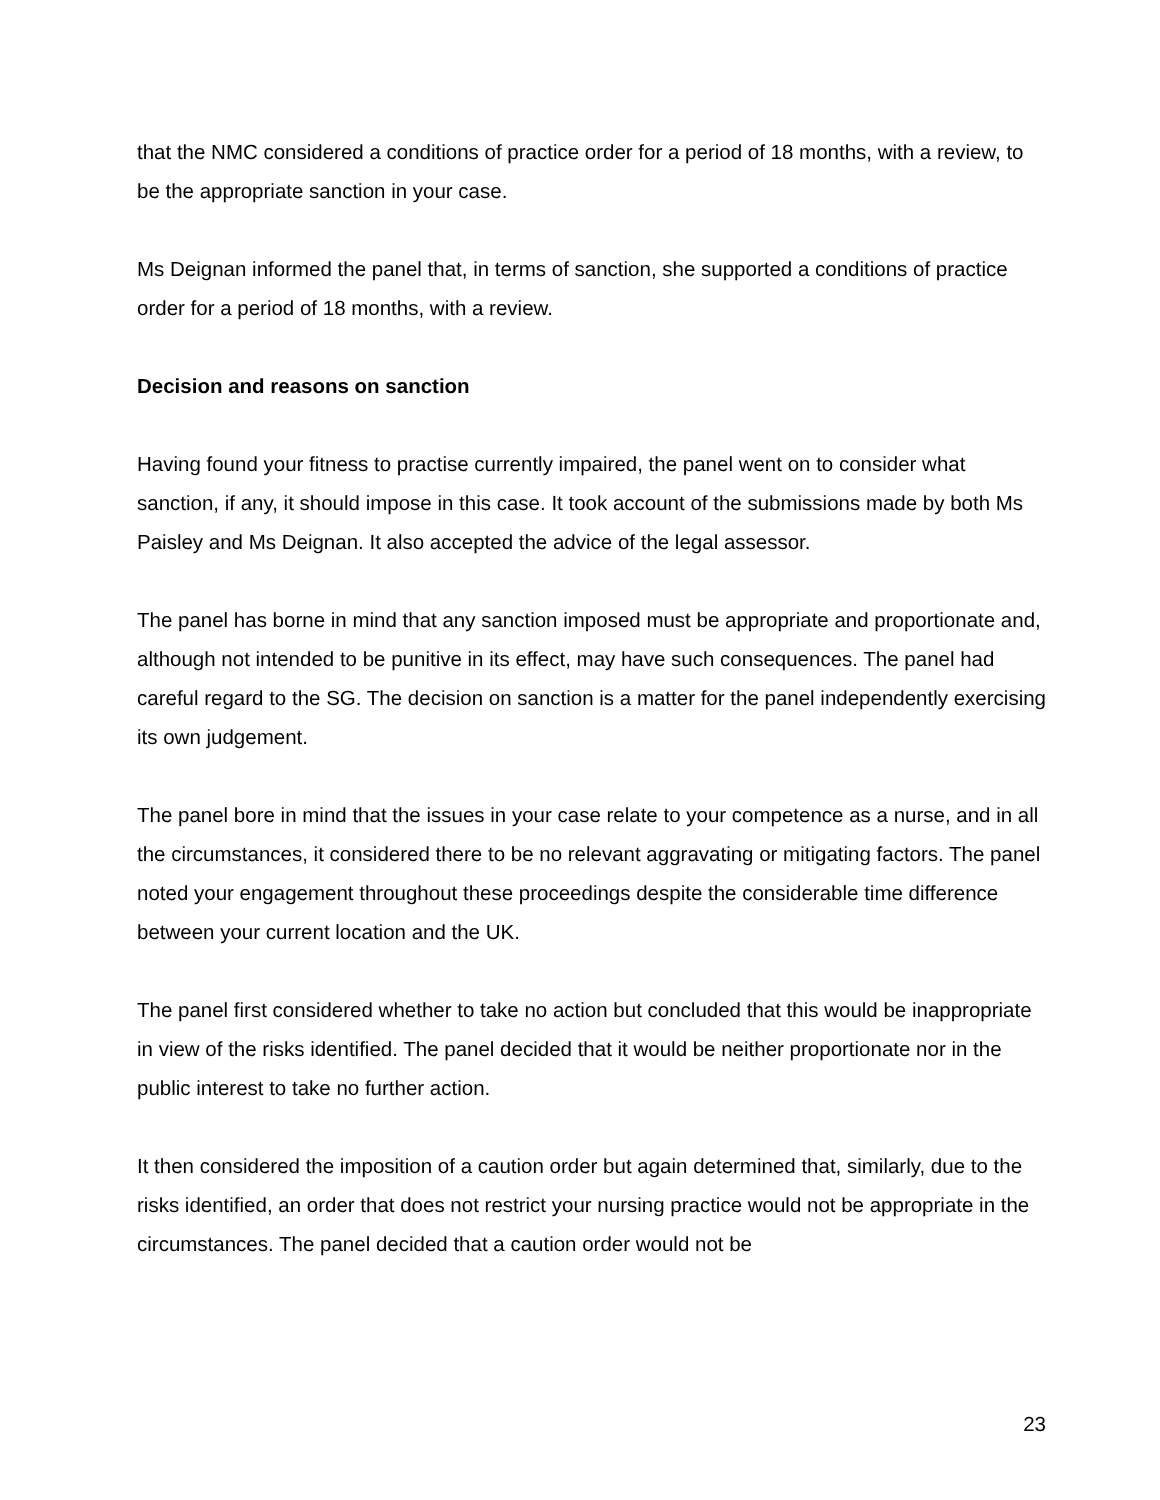that the NMC considered a conditions of practice order for a period of 18 months, with a review, to be the appropriate sanction in your case.
Ms Deignan informed the panel that, in terms of sanction, she supported a conditions of practice order for a period of 18 months, with a review.
Decision and reasons on sanction
Having found your fitness to practise currently impaired, the panel went on to consider what sanction, if any, it should impose in this case. It took account of the submissions made by both Ms Paisley and Ms Deignan. It also accepted the advice of the legal assessor.
The panel has borne in mind that any sanction imposed must be appropriate and proportionate and, although not intended to be punitive in its effect, may have such consequences. The panel had careful regard to the SG. The decision on sanction is a matter for the panel independently exercising its own judgement.
The panel bore in mind that the issues in your case relate to your competence as a nurse, and in all the circumstances, it considered there to be no relevant aggravating or mitigating factors. The panel noted your engagement throughout these proceedings despite the considerable time difference between your current location and the UK.
The panel first considered whether to take no action but concluded that this would be inappropriate in view of the risks identified. The panel decided that it would be neither proportionate nor in the public interest to take no further action.
It then considered the imposition of a caution order but again determined that, similarly, due to the risks identified, an order that does not restrict your nursing practice would not be appropriate in the circumstances. The panel decided that a caution order would not be
23